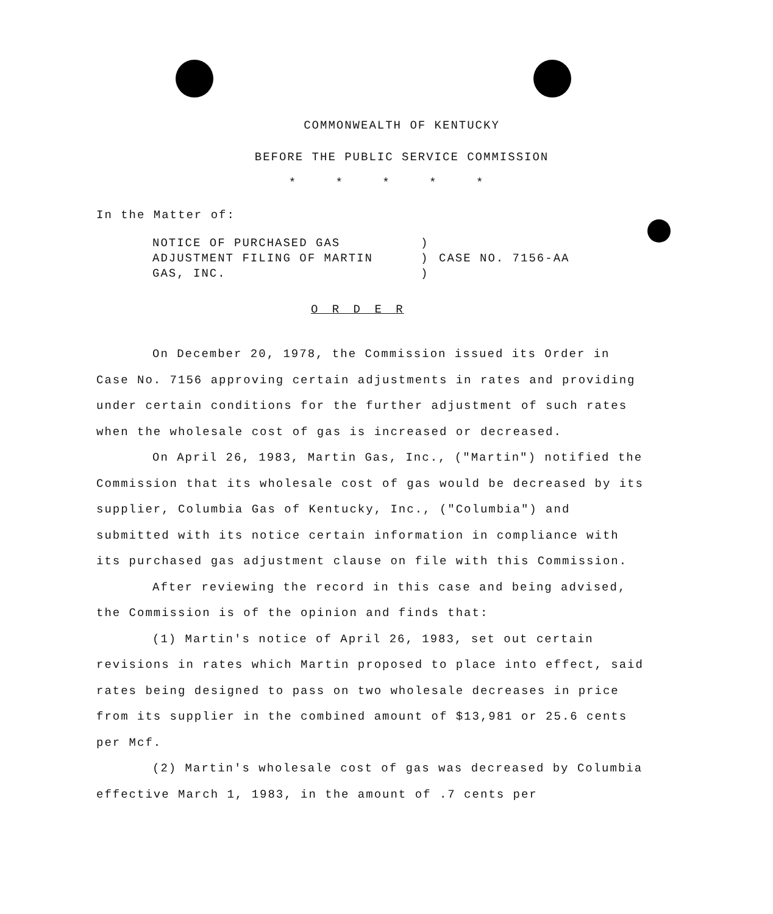COMMONWEALTH OF KENTUCKY
BEFORE THE PUBLIC SERVICE COMMISSION
* * * * *
In the Matter of:
NOTICE OF PURCHASED GAS
ADJUSTMENT FILING OF MARTIN
GAS, INC.
)
)
)
CASE NO. 7156-AA
O R D E R
On December 20, 1978, the Commission issued its Order in Case No. 7156 approving certain adjustments in rates and providing under certain conditions for the further adjustment of such rates when the wholesale cost of gas is increased or decreased.
On April 26, 1983, Martin Gas, Inc., ("Martin") notified the Commission that its wholesale cost of gas would be decreased by its supplier, Columbia Gas of Kentucky, Inc., ("Columbia") and submitted with its notice certain information in compliance with its purchased gas adjustment clause on file with this Commission.
After reviewing the record in this case and being advised, the Commission is of the opinion and finds that:
(1) Martin's notice of April 26, 1983, set out certain revisions in rates which Martin proposed to place into effect, said rates being designed to pass on two wholesale decreases in price from its supplier in the combined amount of $13,981 or 25.6 cents per Mcf.
(2) Martin's wholesale cost of gas was decreased by Columbia effective March 1, 1983, in the amount of .7 cents per